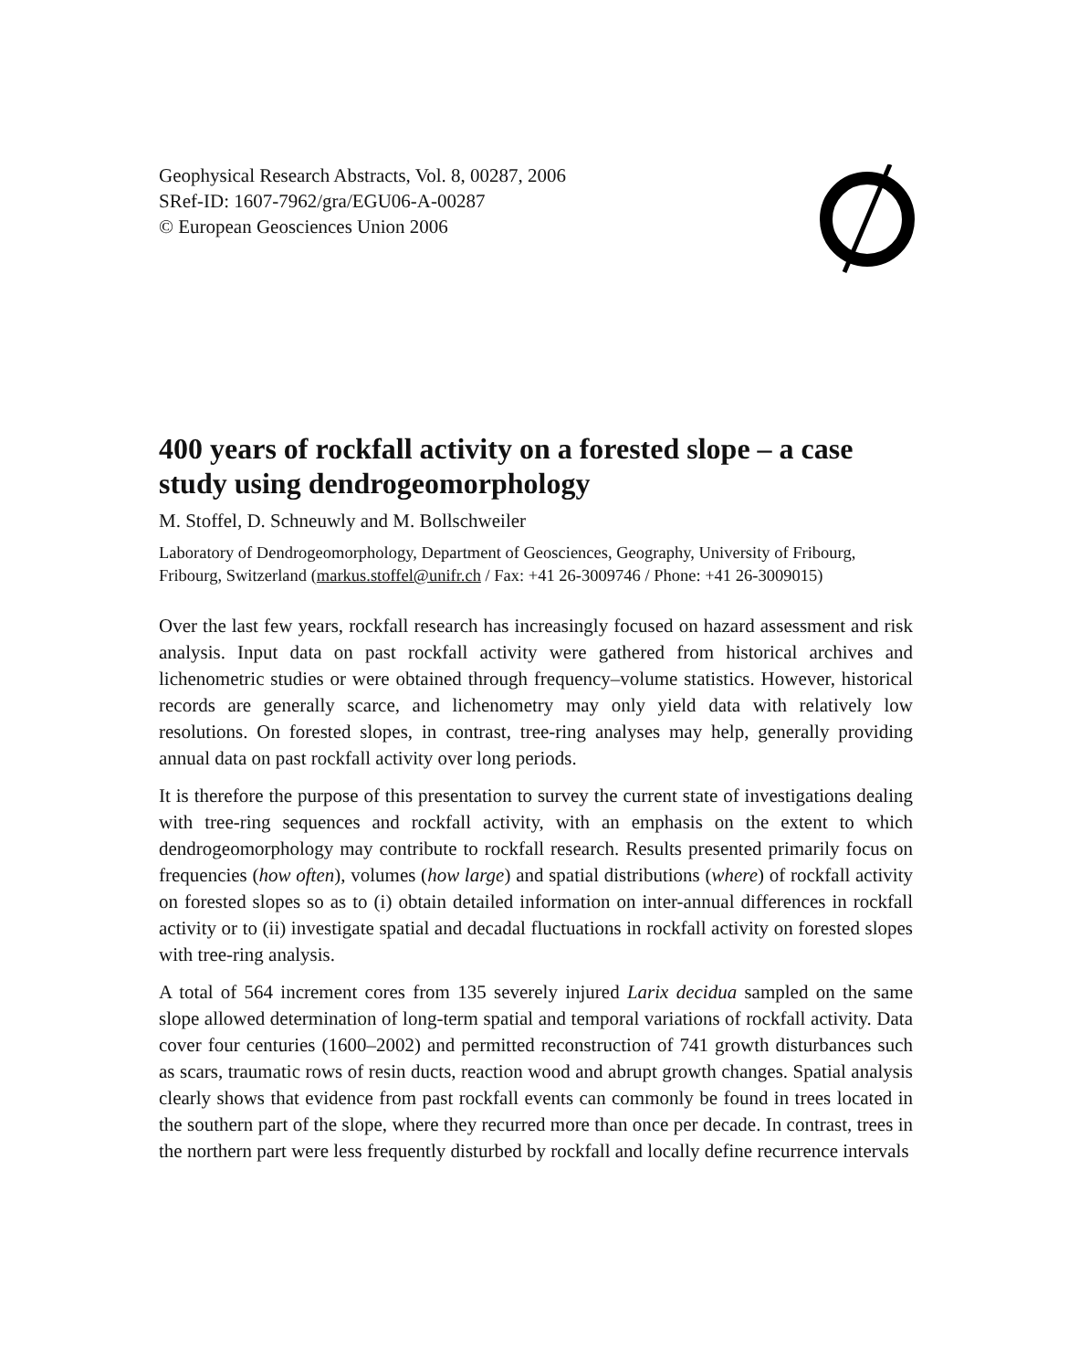Geophysical Research Abstracts, Vol. 8, 00287, 2006
SRef-ID: 1607-7962/gra/EGU06-A-00287
© European Geosciences Union 2006
400 years of rockfall activity on a forested slope – a case study using dendrogeomorphology
M. Stoffel, D. Schneuwly and M. Bollschweiler
Laboratory of Dendrogeomorphology, Department of Geosciences, Geography, University of Fribourg, Fribourg, Switzerland (markus.stoffel@unifr.ch / Fax: +41 26-3009746 / Phone: +41 26-3009015)
Over the last few years, rockfall research has increasingly focused on hazard assessment and risk analysis. Input data on past rockfall activity were gathered from historical archives and lichenometric studies or were obtained through frequency–volume statistics. However, historical records are generally scarce, and lichenometry may only yield data with relatively low resolutions. On forested slopes, in contrast, tree-ring analyses may help, generally providing annual data on past rockfall activity over long periods.
It is therefore the purpose of this presentation to survey the current state of investigations dealing with tree-ring sequences and rockfall activity, with an emphasis on the extent to which dendrogeomorphology may contribute to rockfall research. Results presented primarily focus on frequencies (how often), volumes (how large) and spatial distributions (where) of rockfall activity on forested slopes so as to (i) obtain detailed information on inter-annual differences in rockfall activity or to (ii) investigate spatial and decadal fluctuations in rockfall activity on forested slopes with tree-ring analysis.
A total of 564 increment cores from 135 severely injured Larix decidua sampled on the same slope allowed determination of long-term spatial and temporal variations of rockfall activity. Data cover four centuries (1600–2002) and permitted reconstruction of 741 growth disturbances such as scars, traumatic rows of resin ducts, reaction wood and abrupt growth changes. Spatial analysis clearly shows that evidence from past rockfall events can commonly be found in trees located in the southern part of the slope, where they recurred more than once per decade. In contrast, trees in the northern part were less frequently disturbed by rockfall and locally define recurrence intervals